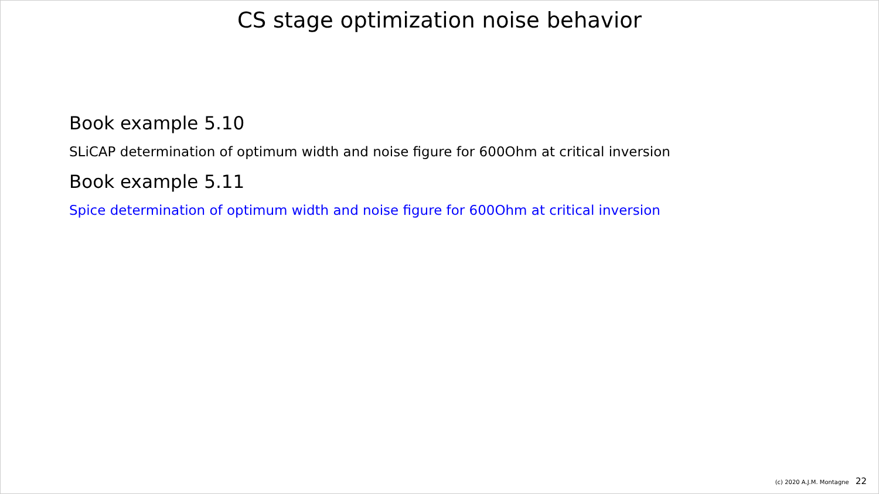CS stage optimization noise behavior
Book example 5.10
SLiCAP determination of optimum width and noise figure for 600Ohm at critical inversion
Book example 5.11
Spice determination of optimum width and noise figure for 600Ohm at critical inversion
(c) 2020 A.J.M. Montagne 22